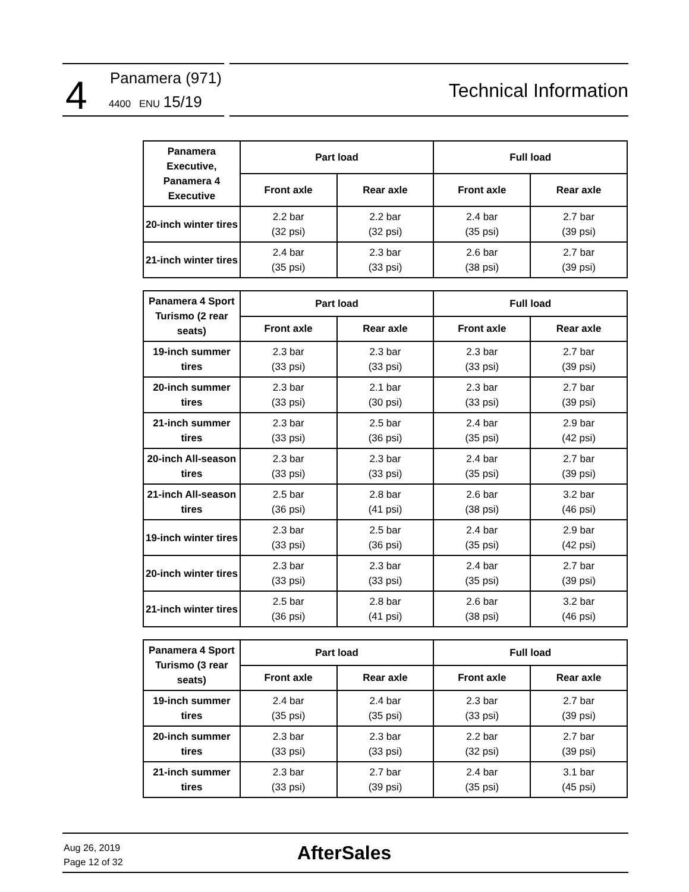4 Panamera (971)
4400 ENU 15/19
Technical Information
| Panamera Executive, Panamera 4 Executive | Part load | | Full load | |
| --- | --- | --- | --- | --- |
| | Front axle | Rear axle | Front axle | Rear axle |
| 20-inch winter tires | 2.2 bar (32 psi) | 2.2 bar (32 psi) | 2.4 bar (35 psi) | 2.7 bar (39 psi) |
| 21-inch winter tires | 2.4 bar (35 psi) | 2.3 bar (33 psi) | 2.6 bar (38 psi) | 2.7 bar (39 psi) |
| Panamera 4 Sport Turismo (2 rear seats) | Part load | | Full load | |
| --- | --- | --- | --- | --- |
| | Front axle | Rear axle | Front axle | Rear axle |
| 19-inch summer tires | 2.3 bar (33 psi) | 2.3 bar (33 psi) | 2.3 bar (33 psi) | 2.7 bar (39 psi) |
| 20-inch summer tires | 2.3 bar (33 psi) | 2.1 bar (30 psi) | 2.3 bar (33 psi) | 2.7 bar (39 psi) |
| 21-inch summer tires | 2.3 bar (33 psi) | 2.5 bar (36 psi) | 2.4 bar (35 psi) | 2.9 bar (42 psi) |
| 20-inch All-season tires | 2.3 bar (33 psi) | 2.3 bar (33 psi) | 2.4 bar (35 psi) | 2.7 bar (39 psi) |
| 21-inch All-season tires | 2.5 bar (36 psi) | 2.8 bar (41 psi) | 2.6 bar (38 psi) | 3.2 bar (46 psi) |
| 19-inch winter tires | 2.3 bar (33 psi) | 2.5 bar (36 psi) | 2.4 bar (35 psi) | 2.9 bar (42 psi) |
| 20-inch winter tires | 2.3 bar (33 psi) | 2.3 bar (33 psi) | 2.4 bar (35 psi) | 2.7 bar (39 psi) |
| 21-inch winter tires | 2.5 bar (36 psi) | 2.8 bar (41 psi) | 2.6 bar (38 psi) | 3.2 bar (46 psi) |
| Panamera 4 Sport Turismo (3 rear seats) | Part load | | Full load | |
| --- | --- | --- | --- | --- |
| | Front axle | Rear axle | Front axle | Rear axle |
| 19-inch summer tires | 2.4 bar (35 psi) | 2.4 bar (35 psi) | 2.3 bar (33 psi) | 2.7 bar (39 psi) |
| 20-inch summer tires | 2.3 bar (33 psi) | 2.3 bar (33 psi) | 2.2 bar (32 psi) | 2.7 bar (39 psi) |
| 21-inch summer tires | 2.3 bar (33 psi) | 2.7 bar (39 psi) | 2.4 bar (35 psi) | 3.1 bar (45 psi) |
Aug 26, 2019
Page 12 of 32
AfterSales